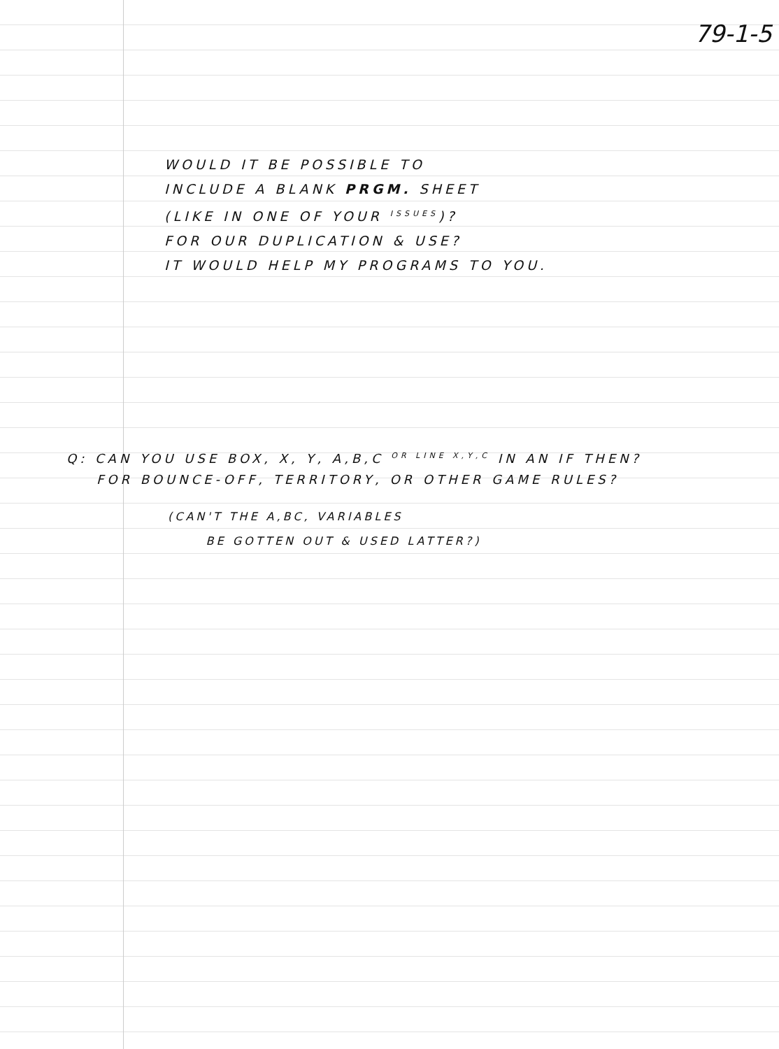79-1-5
WOULD IT BE POSSIBLE TO
INCLUDE A BLANK PRGM. SHEET
(LIKE IN ONE OF YOUR <sup>ISSUES</sup>)?
FOR OUR DUPLICATION & USE?
IT WOULD HELP MY PROGRAMS TO YOU.
Q: CAN YOU USE BOX, X, Y, A,B,C <sup>OR LINE X,Y,C</sup> IN AN IF THEN?
FOR BOUNCE-OFF, TERRITORY, OR OTHER GAME RULES?
(CAN'T THE A,BC, VARIABLES
BE GOTTEN OUT & USED LATTER?)